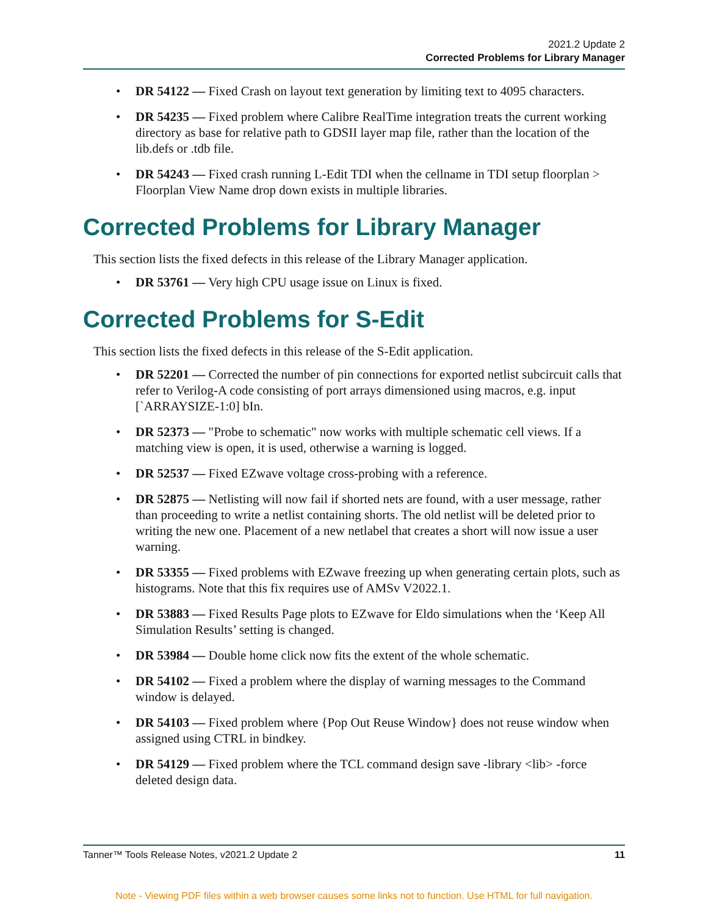2021.2 Update 2
Corrected Problems for Library Manager
• DR 54122 — Fixed Crash on layout text generation by limiting text to 4095 characters.
• DR 54235 — Fixed problem where Calibre RealTime integration treats the current working directory as base for relative path to GDSII layer map file, rather than the location of the lib.defs or .tdb file.
• DR 54243 — Fixed crash running L-Edit TDI when the cellname in TDI setup floorplan > Floorplan View Name drop down exists in multiple libraries.
Corrected Problems for Library Manager
This section lists the fixed defects in this release of the Library Manager application.
• DR 53761 — Very high CPU usage issue on Linux is fixed.
Corrected Problems for S-Edit
This section lists the fixed defects in this release of the S-Edit application.
• DR 52201 — Corrected the number of pin connections for exported netlist subcircuit calls that refer to Verilog-A code consisting of port arrays dimensioned using macros, e.g. input [`ARRAYSIZE-1:0] bIn.
• DR 52373 — "Probe to schematic" now works with multiple schematic cell views. If a matching view is open, it is used, otherwise a warning is logged.
• DR 52537 — Fixed EZwave voltage cross-probing with a reference.
• DR 52875 — Netlisting will now fail if shorted nets are found, with a user message, rather than proceeding to write a netlist containing shorts. The old netlist will be deleted prior to writing the new one. Placement of a new netlabel that creates a short will now issue a user warning.
• DR 53355 — Fixed problems with EZwave freezing up when generating certain plots, such as histograms. Note that this fix requires use of AMSv V2022.1.
• DR 53883 — Fixed Results Page plots to EZwave for Eldo simulations when the ‘Keep All Simulation Results’ setting is changed.
• DR 53984 — Double home click now fits the extent of the whole schematic.
• DR 54102 — Fixed a problem where the display of warning messages to the Command window is delayed.
• DR 54103 — Fixed problem where {Pop Out Reuse Window} does not reuse window when assigned using CTRL in bindkey.
• DR 54129 — Fixed problem where the TCL command design save -library <lib> -force deleted design data.
Tanner™ Tools Release Notes, v2021.2 Update 2 11
Note - Viewing PDF files within a web browser causes some links not to function. Use HTML for full navigation.